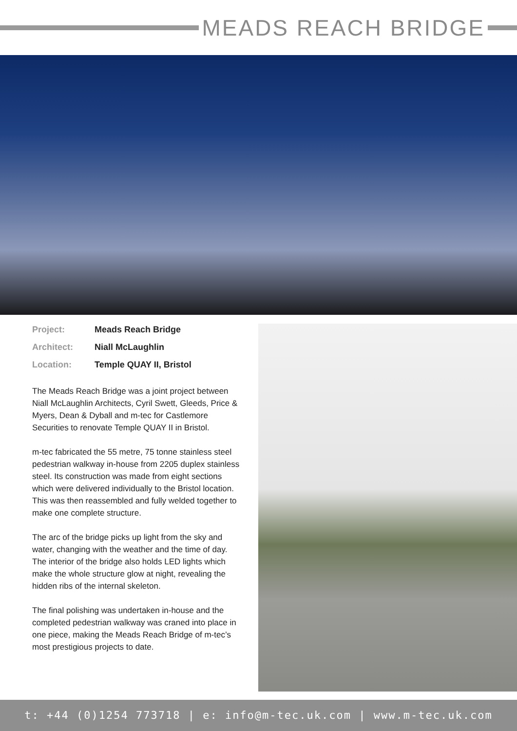MEADS REACH BRIDGE
| Project: | Meads Reach Bridge |
| Architect: | Niall McLaughlin |
| Location: | Temple QUAY II, Bristol |
The Meads Reach Bridge was a joint project between Niall McLaughlin Architects, Cyril Swett, Gleeds, Price & Myers, Dean & Dyball and m-tec for Castlemore Securities to renovate Temple QUAY II in Bristol.
m-tec fabricated the 55 metre, 75 tonne stainless steel pedestrian walkway in-house from 2205 duplex stainless steel. Its construction was made from eight sections which were delivered individually to the Bristol location. This was then reassembled and fully welded together to make one complete structure.
The arc of the bridge picks up light from the sky and water, changing with the weather and the time of day. The interior of the bridge also holds LED lights which make the whole structure glow at night, revealing the hidden ribs of the internal skeleton.
The final polishing was undertaken in-house and the completed pedestrian walkway was craned into place in one piece, making the Meads Reach Bridge of m-tec’s most prestigious projects to date.
t: +44 (0)1254 773718 | e: info@m-tec.uk.com | www.m-tec.uk.com